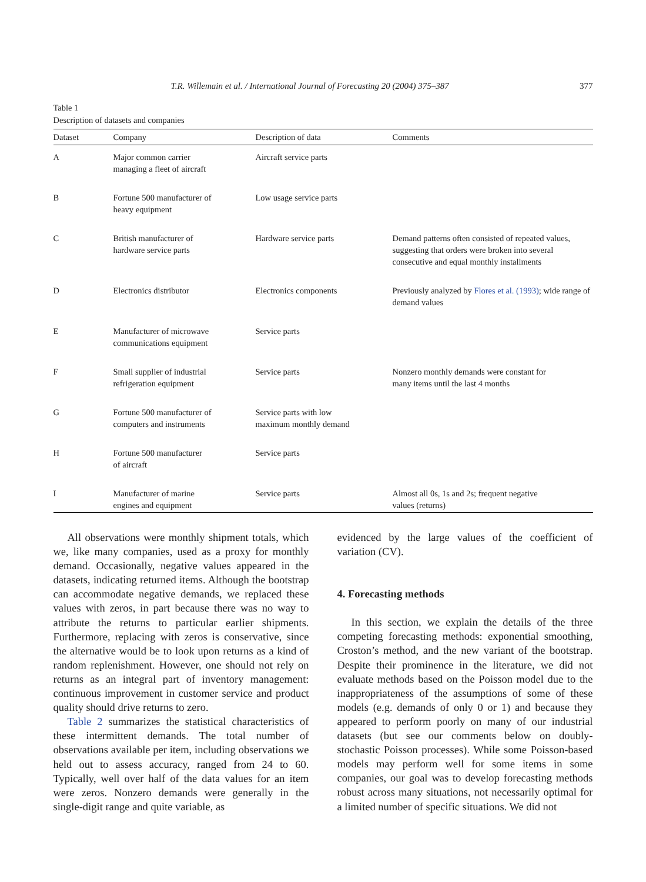T.R. Willemain et al. / International Journal of Forecasting 20 (2004) 375–387 377
Table 1
Description of datasets and companies
| Dataset | Company | Description of data | Comments |
| --- | --- | --- | --- |
| A | Major common carrier managing a fleet of aircraft | Aircraft service parts | |
| B | Fortune 500 manufacturer of heavy equipment | Low usage service parts | |
| C | British manufacturer of hardware service parts | Hardware service parts | Demand patterns often consisted of repeated values, suggesting that orders were broken into several consecutive and equal monthly installments |
| D | Electronics distributor | Electronics components | Previously analyzed by Flores et al. (1993) ; wide range of demand values |
| E | Manufacturer of microwave communications equipment | Service parts | |
| F | Small supplier of industrial refrigeration equipment | Service parts | Nonzero monthly demands were constant for many items until the last 4 months |
| G | Fortune 500 manufacturer of computers and instruments | Service parts with low maximum monthly demand | |
| H | Fortune 500 manufacturer of aircraft | Service parts | |
| I | Manufacturer of marine engines and equipment | Service parts | Almost all 0s, 1s and 2s; frequent negative values (returns) |
All observations were monthly shipment totals, which we, like many companies, used as a proxy for monthly demand. Occasionally, negative values appeared in the datasets, indicating returned items. Although the bootstrap can accommodate negative demands, we replaced these values with zeros, in part because there was no way to attribute the returns to particular earlier shipments. Furthermore, replacing with zeros is conservative, since the alternative would be to look upon returns as a kind of random replenishment. However, one should not rely on returns as an integral part of inventory management: continuous improvement in customer service and product quality should drive returns to zero.
Table 2 summarizes the statistical characteristics of these intermittent demands. The total number of observations available per item, including observations we held out to assess accuracy, ranged from 24 to 60. Typically, well over half of the data values for an item were zeros. Nonzero demands were generally in the single-digit range and quite variable, as
evidenced by the large values of the coefficient of variation (CV).
4. Forecasting methods
In this section, we explain the details of the three competing forecasting methods: exponential smoothing, Croston’s method, and the new variant of the bootstrap. Despite their prominence in the literature, we did not evaluate methods based on the Poisson model due to the inappropriateness of the assumptions of some of these models (e.g. demands of only 0 or 1) and because they appeared to perform poorly on many of our industrial datasets (but see our comments below on doubly-stochastic Poisson processes). While some Poisson-based models may perform well for some items in some companies, our goal was to develop forecasting methods robust across many situations, not necessarily optimal for a limited number of specific situations. We did not